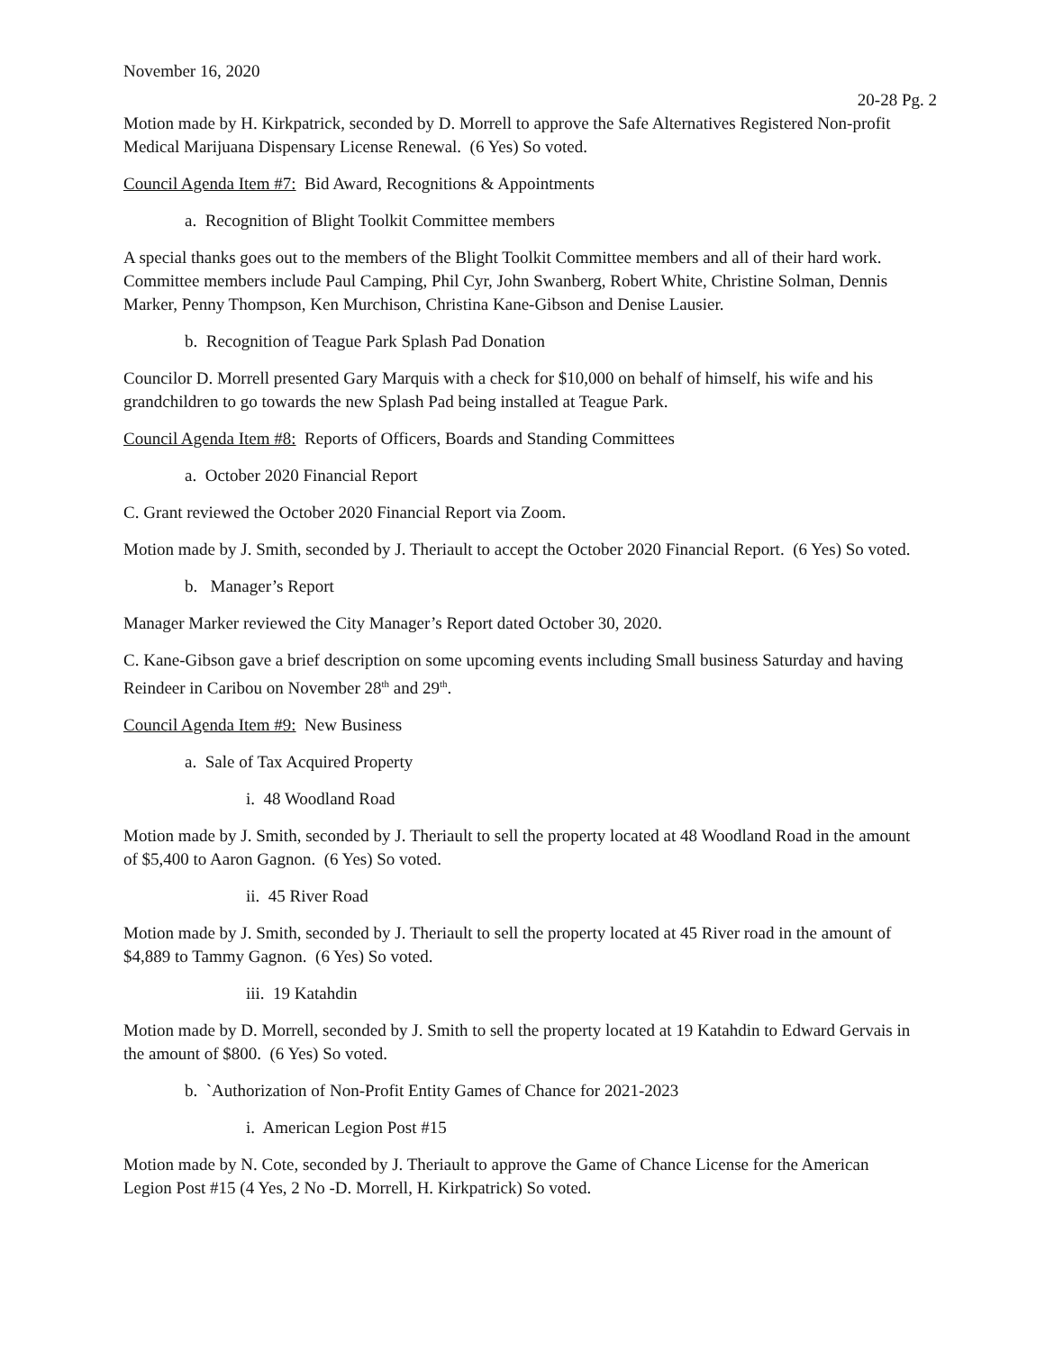November 16, 2020
20-28 Pg. 2
Motion made by H. Kirkpatrick, seconded by D. Morrell to approve the Safe Alternatives Registered Non-profit Medical Marijuana Dispensary License Renewal. (6 Yes) So voted.
Council Agenda Item #7: Bid Award, Recognitions & Appointments
a. Recognition of Blight Toolkit Committee members
A special thanks goes out to the members of the Blight Toolkit Committee members and all of their hard work. Committee members include Paul Camping, Phil Cyr, John Swanberg, Robert White, Christine Solman, Dennis Marker, Penny Thompson, Ken Murchison, Christina Kane-Gibson and Denise Lausier.
b. Recognition of Teague Park Splash Pad Donation
Councilor D. Morrell presented Gary Marquis with a check for $10,000 on behalf of himself, his wife and his grandchildren to go towards the new Splash Pad being installed at Teague Park.
Council Agenda Item #8: Reports of Officers, Boards and Standing Committees
a. October 2020 Financial Report
C. Grant reviewed the October 2020 Financial Report via Zoom.
Motion made by J. Smith, seconded by J. Theriault to accept the October 2020 Financial Report. (6 Yes) So voted.
b. Manager’s Report
Manager Marker reviewed the City Manager’s Report dated October 30, 2020.
C. Kane-Gibson gave a brief description on some upcoming events including Small business Saturday and having Reindeer in Caribou on November 28<sup>th</sup> and 29<sup>th</sup>.
Council Agenda Item #9: New Business
a. Sale of Tax Acquired Property
i. 48 Woodland Road
Motion made by J. Smith, seconded by J. Theriault to sell the property located at 48 Woodland Road in the amount of $5,400 to Aaron Gagnon. (6 Yes) So voted.
ii. 45 River Road
Motion made by J. Smith, seconded by J. Theriault to sell the property located at 45 River road in the amount of $4,889 to Tammy Gagnon. (6 Yes) So voted.
iii. 19 Katahdin
Motion made by D. Morrell, seconded by J. Smith to sell the property located at 19 Katahdin to Edward Gervais in the amount of $800. (6 Yes) So voted.
b. `Authorization of Non-Profit Entity Games of Chance for 2021-2023
i. American Legion Post #15
Motion made by N. Cote, seconded by J. Theriault to approve the Game of Chance License for the American Legion Post #15 (4 Yes, 2 No -D. Morrell, H. Kirkpatrick) So voted.